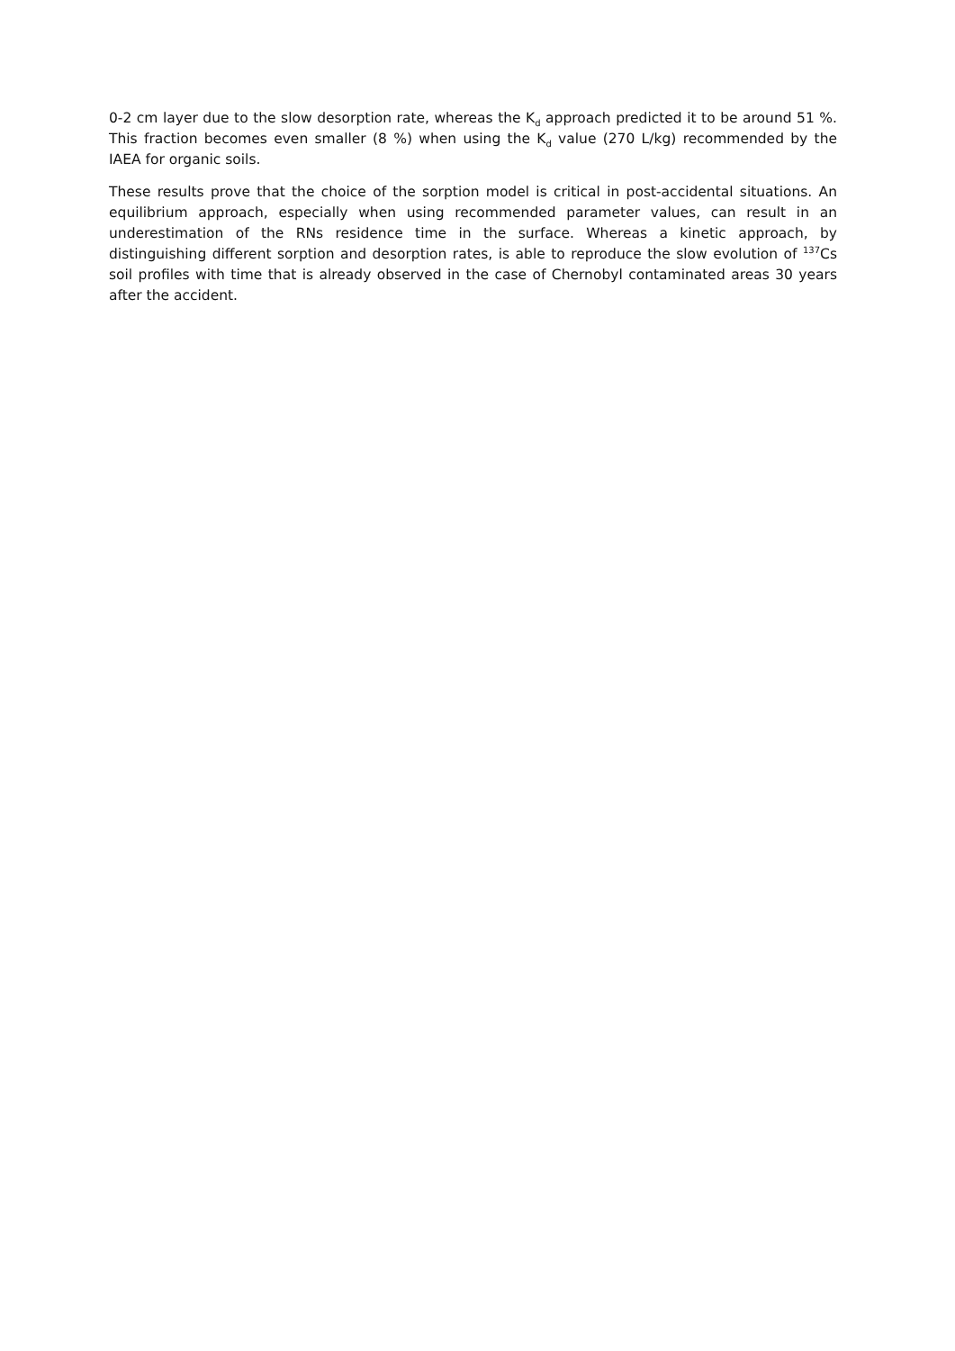0-2 cm layer due to the slow desorption rate, whereas the K<sub>d</sub> approach predicted it to be around 51 %. This fraction becomes even smaller (8 %) when using the K<sub>d</sub> value (270 L/kg) recommended by the IAEA for organic soils.
These results prove that the choice of the sorption model is critical in post-accidental situations. An equilibrium approach, especially when using recommended parameter values, can result in an underestimation of the RNs residence time in the surface. Whereas a kinetic approach, by distinguishing different sorption and desorption rates, is able to reproduce the slow evolution of <sup>137</sup>Cs soil profiles with time that is already observed in the case of Chernobyl contaminated areas 30 years after the accident.